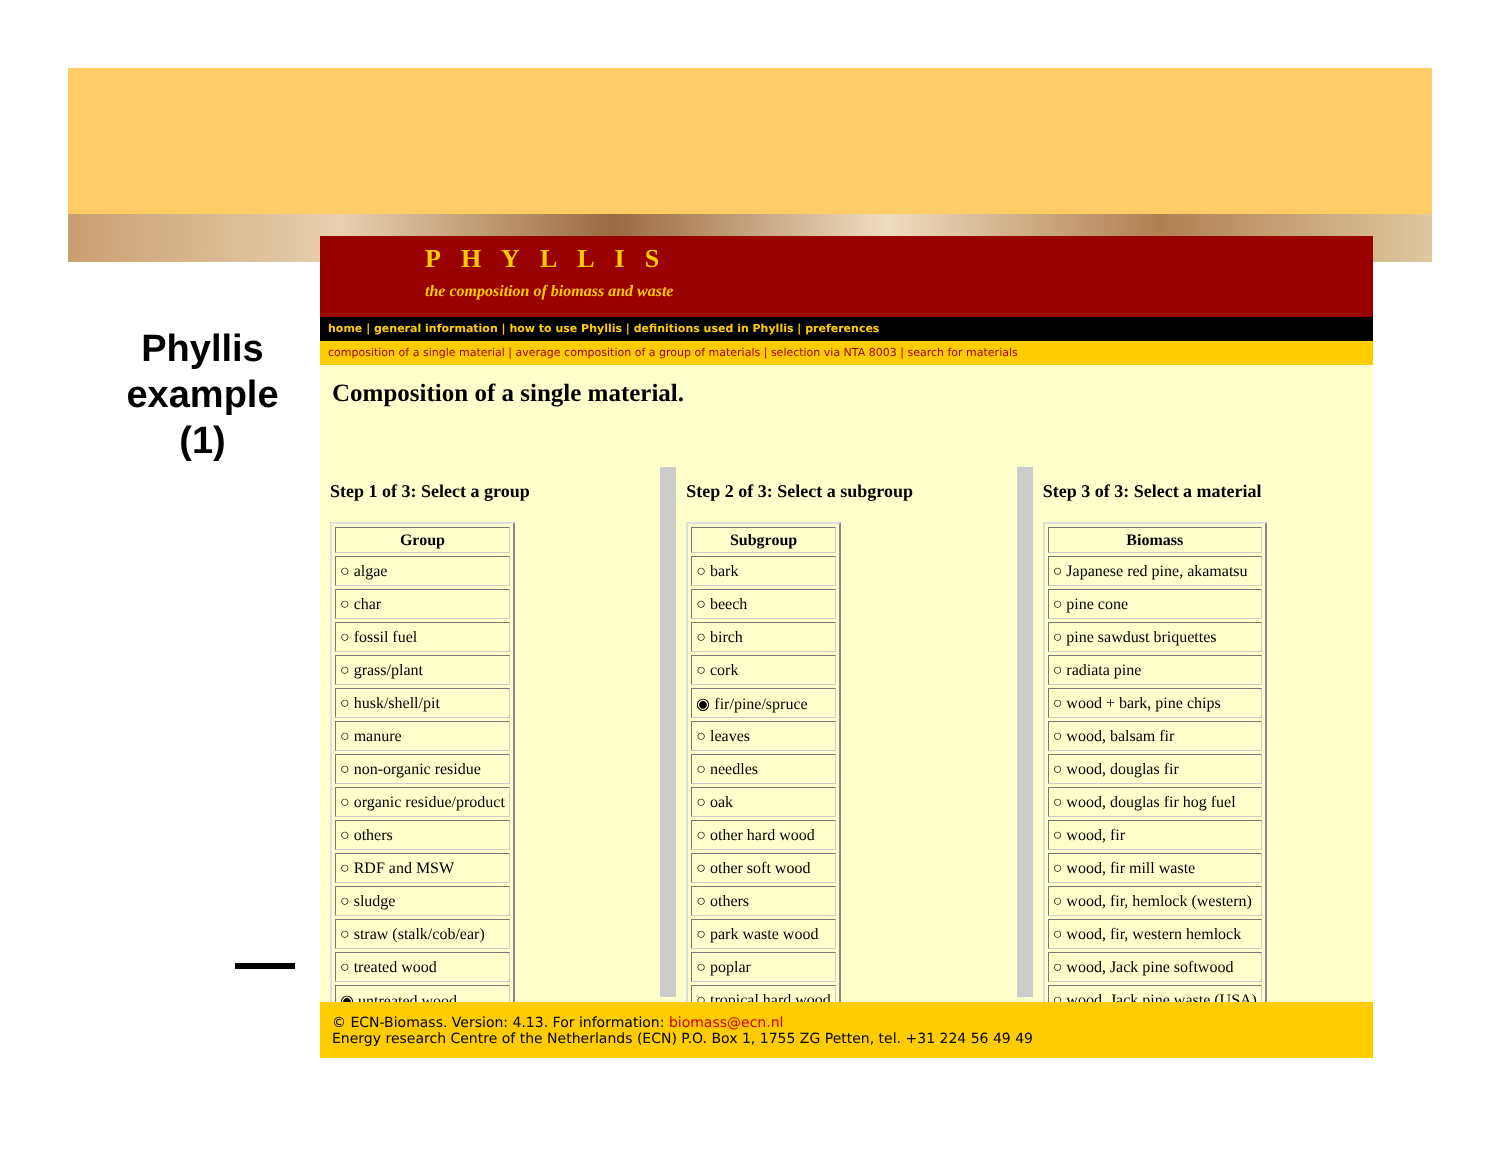Phyllis example (1)
PHYLLIS
the composition of biomass and waste
home | general information | how to use Phyllis | definitions used in Phyllis | preferences
composition of a single material | average composition of a group of materials | selection via NTA 8003 | search for materials
Composition of a single material.
Step 1 of 3: Select a group
| Group |
| --- |
| ○ algae |
| ○ char |
| ○ fossil fuel |
| ○ grass/plant |
| ○ husk/shell/pit |
| ○ manure |
| ○ non-organic residue |
| ○ organic residue/product |
| ○ others |
| ○ RDF and MSW |
| ○ sludge |
| ○ straw (stalk/cob/ear) |
| ○ treated wood |
| ◉ untreated wood |
Step 2 of 3: Select a subgroup
| Subgroup |
| --- |
| ○ bark |
| ○ beech |
| ○ birch |
| ○ cork |
| ◉ fir/pine/spruce |
| ○ leaves |
| ○ needles |
| ○ oak |
| ○ other hard wood |
| ○ other soft wood |
| ○ others |
| ○ park waste wood |
| ○ poplar |
| ○ tropical hard wood |
Step 3 of 3: Select a material
| Biomass |
| --- |
| ○ Japanese red pine, akamatsu |
| ○ pine cone |
| ○ pine sawdust briquettes |
| ○ radiata pine |
| ○ wood + bark, pine chips |
| ○ wood, balsam fir |
| ○ wood, douglas fir |
| ○ wood, douglas fir hog fuel |
| ○ wood, fir |
| ○ wood, fir mill waste |
| ○ wood, fir, hemlock (western) |
| ○ wood, fir, western hemlock |
| ○ wood, Jack pine softwood |
| ○ wood, Jack pine waste (USA) |
© ECN-Biomass. Version: 4.13. For information: biomass@ecn.nl
Energy research Centre of the Netherlands (ECN) P.O. Box 1, 1755 ZG Petten, tel. +31 224 56 49 49